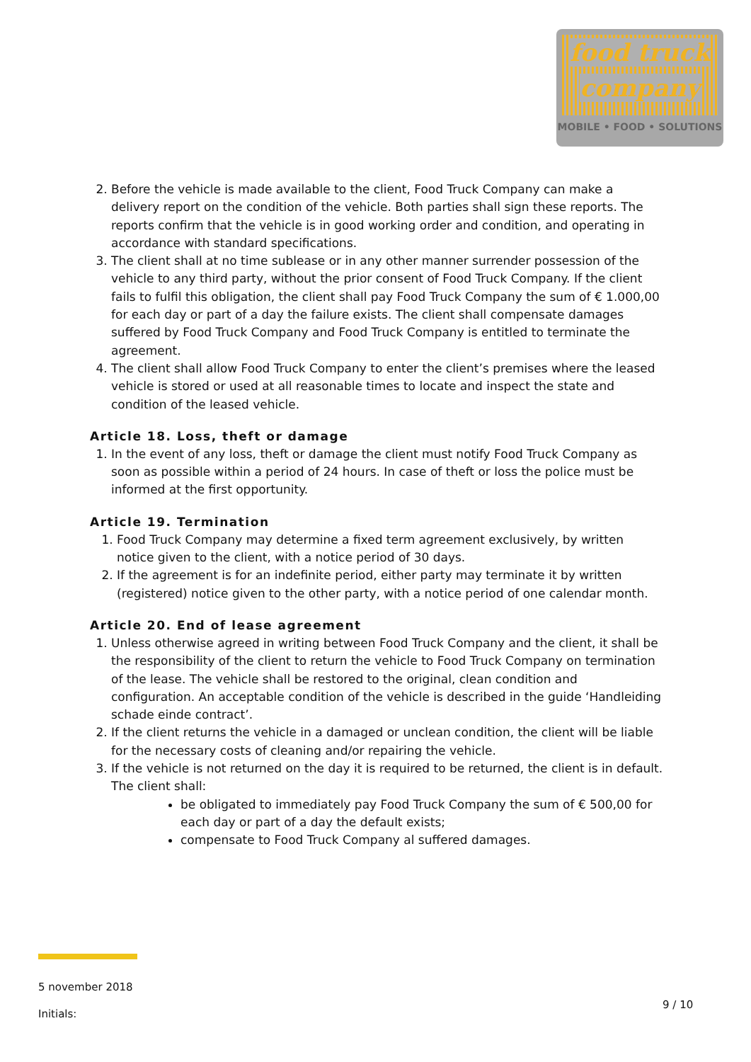food truck
company
MOBILE • FOOD • SOLUTIONS
2. Before the vehicle is made available to the client, Food Truck Company can make a delivery report on the condition of the vehicle. Both parties shall sign these reports. The reports confirm that the vehicle is in good working order and condition, and operating in accordance with standard specifications.
3. The client shall at no time sublease or in any other manner surrender possession of the vehicle to any third party, without the prior consent of Food Truck Company. If the client fails to fulfil this obligation, the client shall pay Food Truck Company the sum of € 1.000,00 for each day or part of a day the failure exists. The client shall compensate damages suffered by Food Truck Company and Food Truck Company is entitled to terminate the agreement.
4. The client shall allow Food Truck Company to enter the client’s premises where the leased vehicle is stored or used at all reasonable times to locate and inspect the state and condition of the leased vehicle.
Article 18. Loss, theft or damage
1. In the event of any loss, theft or damage the client must notify Food Truck Company as soon as possible within a period of 24 hours. In case of theft or loss the police must be informed at the first opportunity.
Article 19. Termination
1. Food Truck Company may determine a fixed term agreement exclusively, by written notice given to the client, with a notice period of 30 days.
2. If the agreement is for an indefinite period, either party may terminate it by written (registered) notice given to the other party, with a notice period of one calendar month.
Article 20. End of lease agreement
1. Unless otherwise agreed in writing between Food Truck Company and the client, it shall be the responsibility of the client to return the vehicle to Food Truck Company on termination of the lease. The vehicle shall be restored to the original, clean condition and configuration. An acceptable condition of the vehicle is described in the guide ‘Handleiding schade einde contract’.
2. If the client returns the vehicle in a damaged or unclean condition, the client will be liable for the necessary costs of cleaning and/or repairing the vehicle.
3. If the vehicle is not returned on the day it is required to be returned, the client is in default. The client shall:
be obligated to immediately pay Food Truck Company the sum of € 500,00 for each day or part of a day the default exists;
compensate to Food Truck Company al suffered damages.
5 november 2018
Initials:
9 / 10